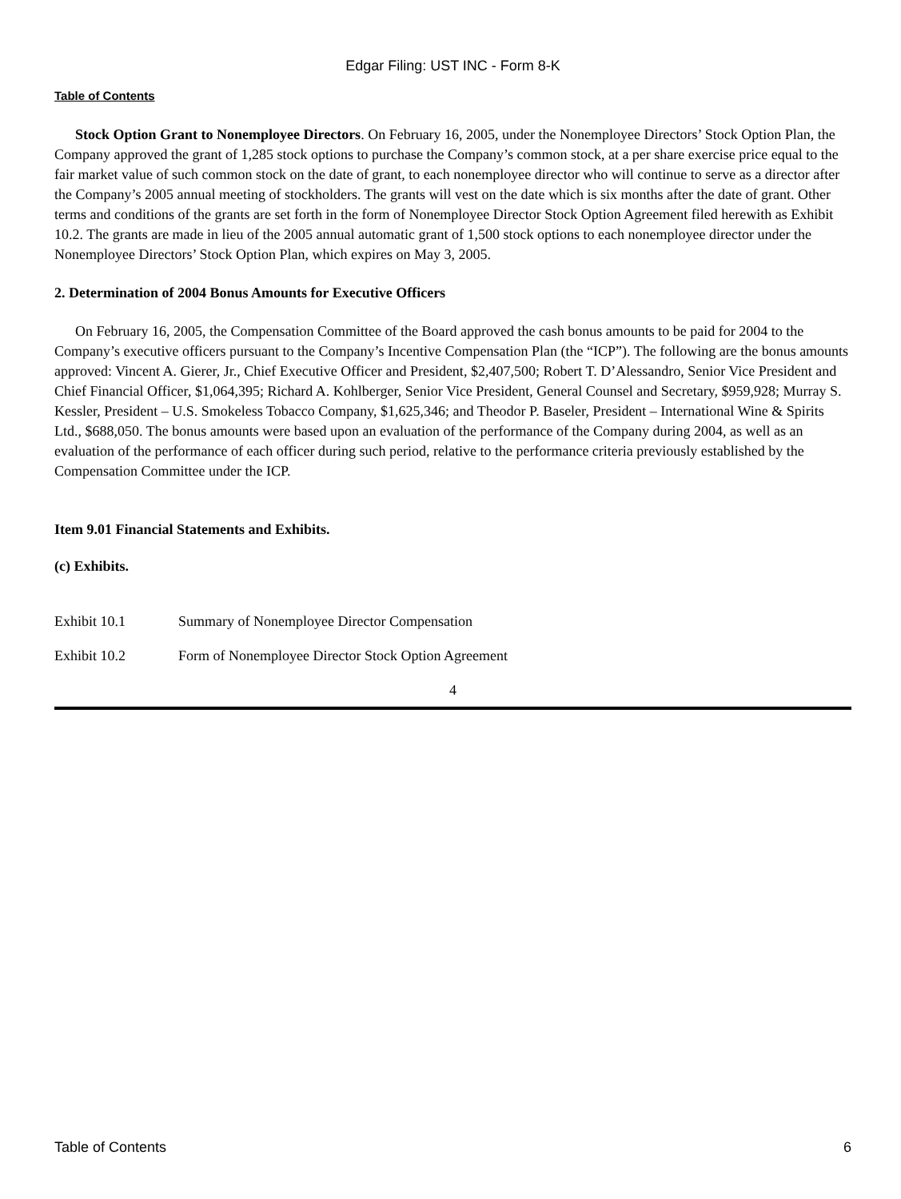Edgar Filing: UST INC - Form 8-K
Table of Contents
Stock Option Grant to Nonemployee Directors. On February 16, 2005, under the Nonemployee Directors’ Stock Option Plan, the Company approved the grant of 1,285 stock options to purchase the Company’s common stock, at a per share exercise price equal to the fair market value of such common stock on the date of grant, to each nonemployee director who will continue to serve as a director after the Company’s 2005 annual meeting of stockholders. The grants will vest on the date which is six months after the date of grant. Other terms and conditions of the grants are set forth in the form of Nonemployee Director Stock Option Agreement filed herewith as Exhibit 10.2. The grants are made in lieu of the 2005 annual automatic grant of 1,500 stock options to each nonemployee director under the Nonemployee Directors’ Stock Option Plan, which expires on May 3, 2005.
2. Determination of 2004 Bonus Amounts for Executive Officers
On February 16, 2005, the Compensation Committee of the Board approved the cash bonus amounts to be paid for 2004 to the Company’s executive officers pursuant to the Company’s Incentive Compensation Plan (the “ICP”). The following are the bonus amounts approved: Vincent A. Gierer, Jr., Chief Executive Officer and President, $2,407,500; Robert T. D’Alessandro, Senior Vice President and Chief Financial Officer, $1,064,395; Richard A. Kohlberger, Senior Vice President, General Counsel and Secretary, $959,928; Murray S. Kessler, President – U.S. Smokeless Tobacco Company, $1,625,346; and Theodor P. Baseler, President – International Wine & Spirits Ltd., $688,050. The bonus amounts were based upon an evaluation of the performance of the Company during 2004, as well as an evaluation of the performance of each officer during such period, relative to the performance criteria previously established by the Compensation Committee under the ICP.
Item 9.01 Financial Statements and Exhibits.
(c) Exhibits.
Exhibit 10.1 Summary of Nonemployee Director Compensation
Exhibit 10.2 Form of Nonemployee Director Stock Option Agreement
4
Table of Contents 6